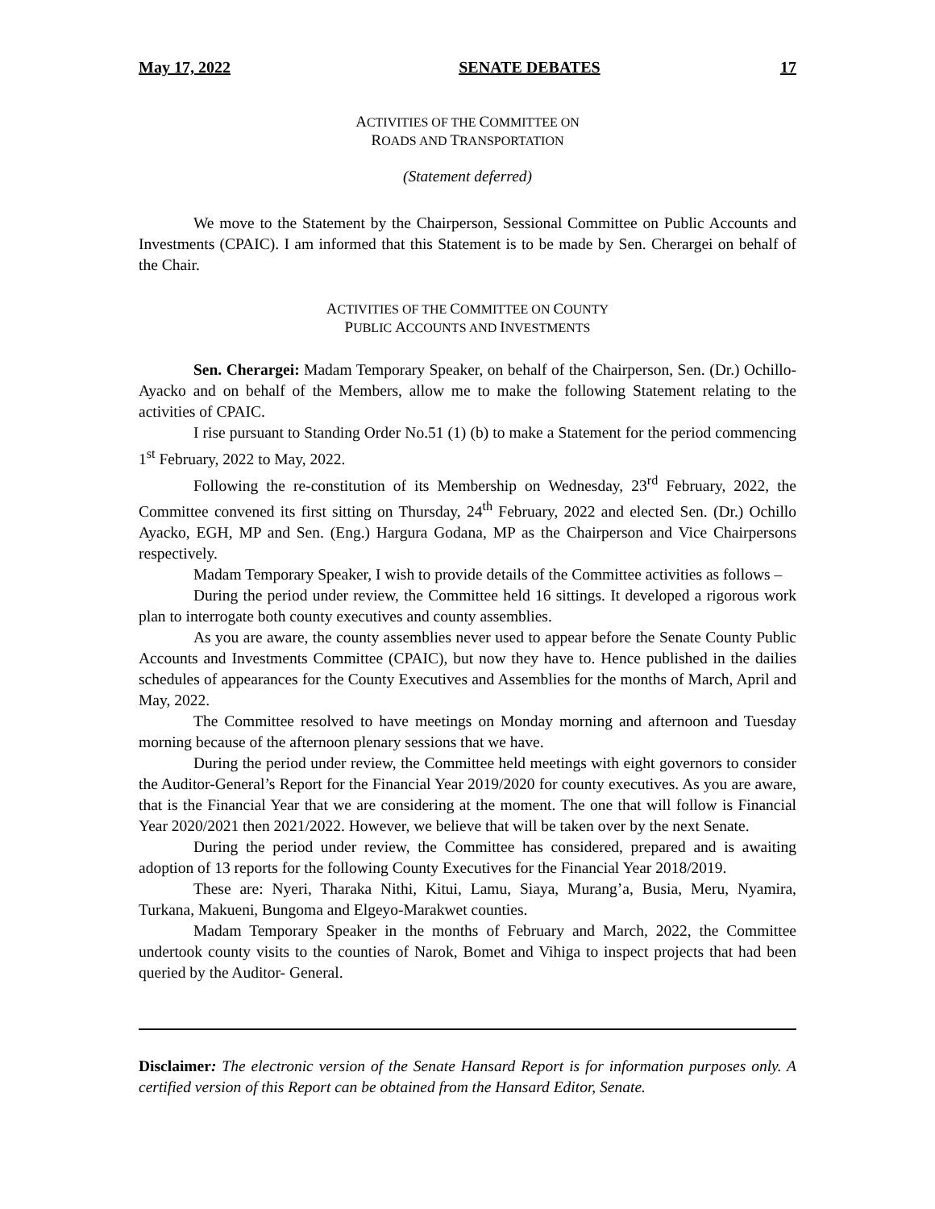May 17, 2022 SENATE DEBATES 17
ACTIVITIES OF THE COMMITTEE ON
ROADS AND TRANSPORTATION
(Statement deferred)
We move to the Statement by the Chairperson, Sessional Committee on Public Accounts and Investments (CPAIC). I am informed that this Statement is to be made by Sen. Cherargei on behalf of the Chair.
ACTIVITIES OF THE COMMITTEE ON COUNTY
PUBLIC ACCOUNTS AND INVESTMENTS
Sen. Cherargei: Madam Temporary Speaker, on behalf of the Chairperson, Sen. (Dr.) Ochillo-Ayacko and on behalf of the Members, allow me to make the following Statement relating to the activities of CPAIC.
I rise pursuant to Standing Order No.51 (1) (b) to make a Statement for the period commencing 1<sup>st</sup> February, 2022 to May, 2022.
Following the re-constitution of its Membership on Wednesday, 23<sup>rd</sup> February, 2022, the Committee convened its first sitting on Thursday, 24<sup>th</sup> February, 2022 and elected Sen. (Dr.) Ochillo Ayacko, EGH, MP and Sen. (Eng.) Hargura Godana, MP as the Chairperson and Vice Chairpersons respectively.
Madam Temporary Speaker, I wish to provide details of the Committee activities as follows –
During the period under review, the Committee held 16 sittings. It developed a rigorous work plan to interrogate both county executives and county assemblies.
As you are aware, the county assemblies never used to appear before the Senate County Public Accounts and Investments Committee (CPAIC), but now they have to. Hence published in the dailies schedules of appearances for the County Executives and Assemblies for the months of March, April and May, 2022.
The Committee resolved to have meetings on Monday morning and afternoon and Tuesday morning because of the afternoon plenary sessions that we have.
During the period under review, the Committee held meetings with eight governors to consider the Auditor-General’s Report for the Financial Year 2019/2020 for county executives. As you are aware, that is the Financial Year that we are considering at the moment. The one that will follow is Financial Year 2020/2021 then 2021/2022. However, we believe that will be taken over by the next Senate.
During the period under review, the Committee has considered, prepared and is awaiting adoption of 13 reports for the following County Executives for the Financial Year 2018/2019.
These are: Nyeri, Tharaka Nithi, Kitui, Lamu, Siaya, Murang’a, Busia, Meru, Nyamira, Turkana, Makueni, Bungoma and Elgeyo-Marakwet counties.
Madam Temporary Speaker in the months of February and March, 2022, the Committee undertook county visits to the counties of Narok, Bomet and Vihiga to inspect projects that had been queried by the Auditor- General.
Disclaimer: The electronic version of the Senate Hansard Report is for information purposes only. A certified version of this Report can be obtained from the Hansard Editor, Senate.